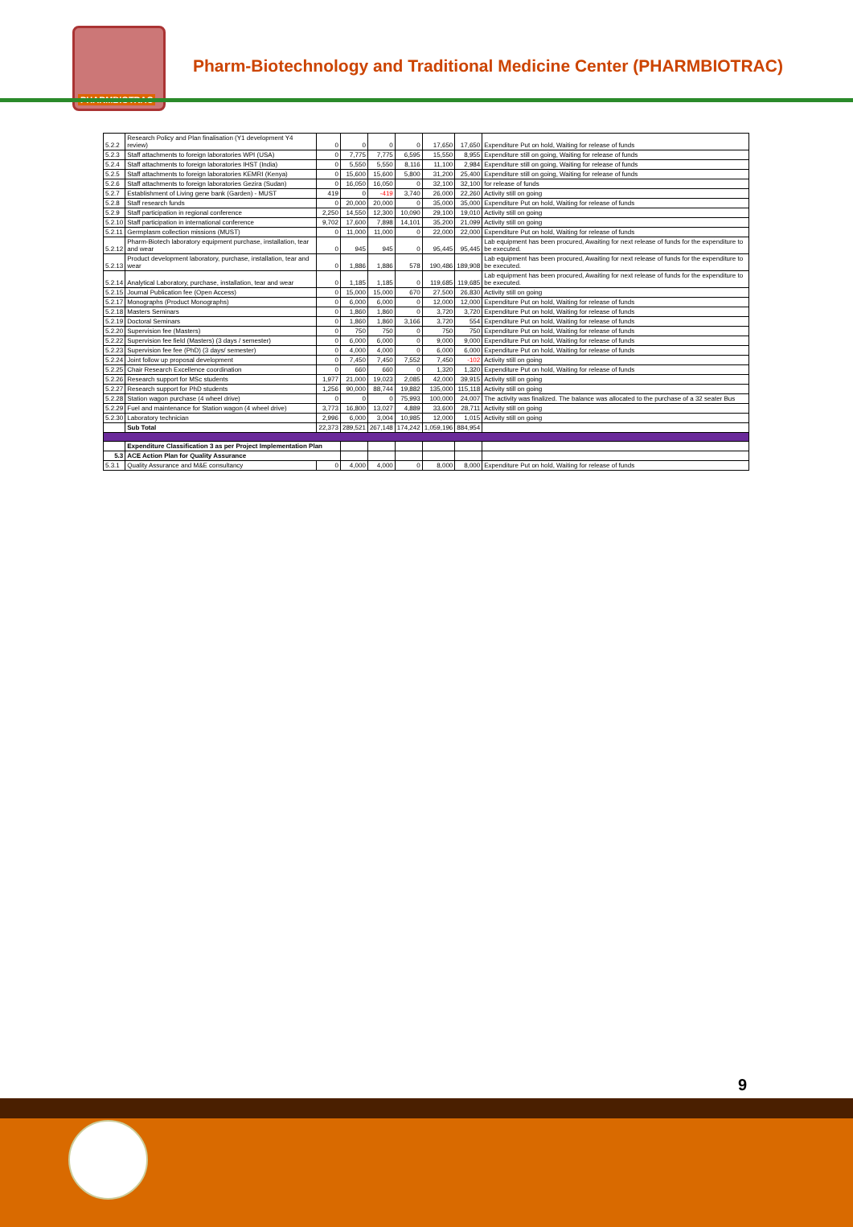PHARMBIOTRAC
Pharm-Biotechnology and Traditional Medicine Center (PHARMBIOTRAC)
| 5.2.2 | Research Policy and Plan finalisation (Y1 development Y4 review) | 0 | 0 | 0 | 0 | 17,650 | 17,650 | Expenditure Put on hold, Waiting for release of funds |
| 5.2.3 | Staff attachments to foreign laboratories WPI (USA) | 0 | 7,775 | 7,775 | 6,595 | 15,550 | 8,955 | Expenditure still on going, Waiting for release of funds |
| 5.2.4 | Staff attachments to foreign laboratories IHST (India) | 0 | 5,550 | 5,550 | 8,116 | 11,100 | 2,984 | Expenditure still on going, Waiting for release of funds |
| 5.2.5 | Staff attachments to foreign laboratories KEMRI (Kenya) | 0 | 15,600 | 15,600 | 5,800 | 31,200 | 25,400 | Expenditure still on going, Waiting for release of funds |
| 5.2.6 | Staff attachments to foreign laboratories Gezira (Sudan) | 0 | 16,050 | 16,050 | 0 | 32,100 | 32,100 | for release of funds |
| 5.2.7 | Establishment of Living gene bank (Garden) - MUST | 419 | 0 | -419 | 3,740 | 26,000 | 22,260 | Activity still on going |
| 5.2.8 | Staff research funds | 0 | 20,000 | 20,000 | 0 | 35,000 | 35,000 | Expenditure Put on hold, Waiting for release of funds |
| 5.2.9 | Staff participation in regional conference | 2,250 | 14,550 | 12,300 | 10,090 | 29,100 | 19,010 | Activity still on going |
| 5.2.10 | Staff participation in international conference | 9,702 | 17,600 | 7,898 | 14,101 | 35,200 | 21,099 | Activity still on going |
| 5.2.11 | Germplasm collection missions (MUST) | 0 | 11,000 | 11,000 | 0 | 22,000 | 22,000 | Expenditure Put on hold, Waiting for release of funds |
| 5.2.12 | Pharm-Biotech laboratory equipment purchase, installation, tear and wear | 0 | 945 | 945 | 0 | 95,445 | 95,445 | Lab equipment has been procured, Awaiting for next release of funds for the expenditure to be executed. |
| 5.2.13 | Product development laboratory, purchase, installation, tear and wear | 0 | 1,886 | 1,886 | 578 | 190,486 | 189,908 | Lab equipment has been procured, Awaiting for next release of funds for the expenditure to be executed. |
| 5.2.14 | Analytical Laboratory, purchase, installation, tear and wear | 0 | 1,185 | 1,185 | 0 | 119,685 | 119,685 | Lab equipment has been procured, Awaiting for next release of funds for the expenditure to be executed. |
| 5.2.15 | Journal Publication fee (Open Access) | 0 | 15,000 | 15,000 | 670 | 27,500 | 26,830 | Activity still on going |
| 5.2.17 | Monographs (Product Monographs) | 0 | 6,000 | 6,000 | 0 | 12,000 | 12,000 | Expenditure Put on hold, Waiting for release of funds |
| 5.2.18 | Masters Seminars | 0 | 1,860 | 1,860 | 0 | 3,720 | 3,720 | Expenditure Put on hold, Waiting for release of funds |
| 5.2.19 | Doctoral Seminars | 0 | 1,860 | 1,860 | 3,166 | 3,720 | 554 | Expenditure Put on hold, Waiting for release of funds |
| 5.2.20 | Supervision fee (Masters) | 0 | 750 | 750 | 0 | 750 | 750 | Expenditure Put on hold, Waiting for release of funds |
| 5.2.22 | Supervision fee field (Masters) (3 days / semester) | 0 | 6,000 | 6,000 | 0 | 9,000 | 9,000 | Expenditure Put on hold, Waiting for release of funds |
| 5.2.23 | Supervision fee fee (PhD) (3 days/ semester) | 0 | 4,000 | 4,000 | 0 | 6,000 | 6,000 | Expenditure Put on hold, Waiting for release of funds |
| 5.2.24 | Joint follow up proposal development | 0 | 7,450 | 7,450 | 7,552 | 7,450 | -102 | Activity still on going |
| 5.2.25 | Chair Research Excellence coordination | 0 | 660 | 660 | 0 | 1,320 | 1,320 | Expenditure Put on hold, Waiting for release of funds |
| 5.2.26 | Research support for MSc students | 1,977 | 21,000 | 19,023 | 2,085 | 42,000 | 39,915 | Activity still on going |
| 5.2.27 | Research support for PhD students | 1,256 | 90,000 | 88,744 | 19,882 | 135,000 | 115,118 | Activity still on going |
| 5.2.28 | Station wagon purchase (4 wheel drive) | 0 | 0 | 0 | 75,993 | 100,000 | 24,007 | The activity was finalized. The balance was allocated to the purchase of a 32 seater Bus |
| 5.2.29 | Fuel and maintenance for Station wagon (4 wheel drive) | 3,773 | 16,800 | 13,027 | 4,889 | 33,600 | 28,711 | Activity still on going |
| 5.2.30 | Laboratory technician | 2,996 | 6,000 | 3,004 | 10,985 | 12,000 | 1,015 | Activity still on going |
| | Sub Total | 22,373 | 289,521 | 267,148 | 174,242 | 1,059,196 | 884,954 | |
| | Expenditure Classification 3 as per Project Implementation Plan | | | | | | | |
| 5.3 | ACE Action Plan for Quality Assurance | | | | | | | |
| 5.3.1 | Quality Assurance and M&E consultancy | 0 | 4,000 | 4,000 | 0 | 8,000 | 8,000 | Expenditure Put on hold, Waiting for release of funds |
9